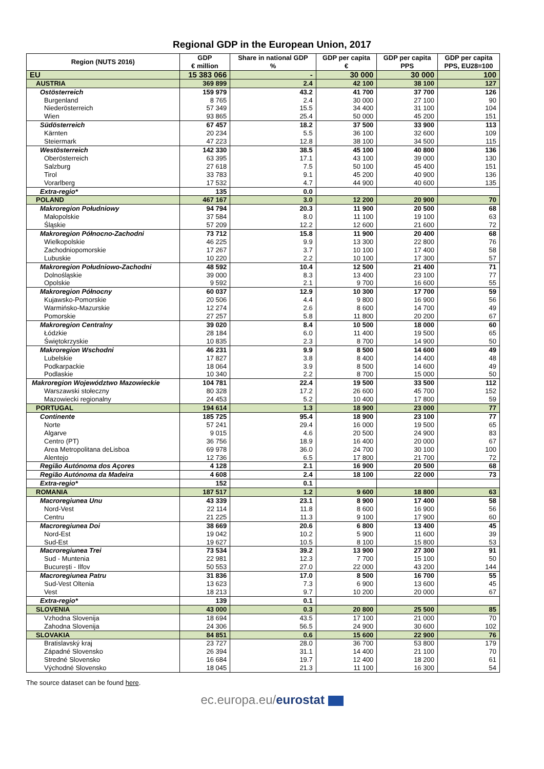Regional GDP in the European Union, 2017
| Region (NUTS 2016) | GDP | Share in national GDP | GDP per capita | GDP per capita | GDP per capita |
| --- | --- | --- | --- | --- | --- |
| | € million | % | € | PPS | PPS, EU28=100 |
| EU | 15 383 066 | - | 30 000 | 30 000 | 100 |
| AUSTRIA | 369 899 | 2.4 | 42 100 | 38 100 | 127 |
| Ostösterreich | 159 979 | 43.2 | 41 700 | 37 700 | 126 |
| Burgenland | 8 765 | 2.4 | 30 000 | 27 100 | 90 |
| Niederösterreich | 57 349 | 15.5 | 34 400 | 31 100 | 104 |
| Wien | 93 865 | 25.4 | 50 000 | 45 200 | 151 |
| Südösterreich | 67 457 | 18.2 | 37 500 | 33 900 | 113 |
| Kärnten | 20 234 | 5.5 | 36 100 | 32 600 | 109 |
| Steiermark | 47 223 | 12.8 | 38 100 | 34 500 | 115 |
| Westösterreich | 142 330 | 38.5 | 45 100 | 40 800 | 136 |
| Oberösterreich | 63 395 | 17.1 | 43 100 | 39 000 | 130 |
| Salzburg | 27 618 | 7.5 | 50 100 | 45 400 | 151 |
| Tirol | 33 783 | 9.1 | 45 200 | 40 900 | 136 |
| Vorarlberg | 17 532 | 4.7 | 44 900 | 40 600 | 135 |
| Extra-regio* | 135 | 0.0 | | | |
| POLAND | 467 167 | 3.0 | 12 200 | 20 900 | 70 |
| Makroregion Południowy | 94 794 | 20.3 | 11 900 | 20 500 | 68 |
| Małopolskie | 37 584 | 8.0 | 11 100 | 19 100 | 63 |
| Śląskie | 57 209 | 12.2 | 12 600 | 21 600 | 72 |
| Makroregion Północno-Zachodni | 73 712 | 15.8 | 11 900 | 20 400 | 68 |
| Wielkopolskie | 46 225 | 9.9 | 13 300 | 22 800 | 76 |
| Zachodniopomorskie | 17 267 | 3.7 | 10 100 | 17 400 | 58 |
| Lubuskie | 10 220 | 2.2 | 10 100 | 17 300 | 57 |
| Makroregion Południowo-Zachodni | 48 592 | 10.4 | 12 500 | 21 400 | 71 |
| Dolnośląskie | 39 000 | 8.3 | 13 400 | 23 100 | 77 |
| Opolskie | 9 592 | 2.1 | 9 700 | 16 600 | 55 |
| Makroregion Północny | 60 037 | 12.9 | 10 300 | 17 700 | 59 |
| Kujawsko-Pomorskie | 20 506 | 4.4 | 9 800 | 16 900 | 56 |
| Warmińsko-Mazurskie | 12 274 | 2.6 | 8 600 | 14 700 | 49 |
| Pomorskie | 27 257 | 5.8 | 11 800 | 20 200 | 67 |
| Makroregion Centralny | 39 020 | 8.4 | 10 500 | 18 000 | 60 |
| Łódzkie | 28 184 | 6.0 | 11 400 | 19 500 | 65 |
| Świętokrzyskie | 10 835 | 2.3 | 8 700 | 14 900 | 50 |
| Makroregion Wschodni | 46 231 | 9.9 | 8 500 | 14 600 | 49 |
| Lubelskie | 17 827 | 3.8 | 8 400 | 14 400 | 48 |
| Podkarpackie | 18 064 | 3.9 | 8 500 | 14 600 | 49 |
| Podlaskie | 10 340 | 2.2 | 8 700 | 15 000 | 50 |
| Makroregion Województwo Mazowieckie | 104 781 | 22.4 | 19 500 | 33 500 | 112 |
| Warszawski stołeczny | 80 328 | 17.2 | 26 600 | 45 700 | 152 |
| Mazowiecki regionalny | 24 453 | 5.2 | 10 400 | 17 800 | 59 |
| PORTUGAL | 194 614 | 1.3 | 18 900 | 23 000 | 77 |
| Continente | 185 725 | 95.4 | 18 900 | 23 100 | 77 |
| Norte | 57 241 | 29.4 | 16 000 | 19 500 | 65 |
| Algarve | 9 015 | 4.6 | 20 500 | 24 900 | 83 |
| Centro (PT) | 36 756 | 18.9 | 16 400 | 20 000 | 67 |
| Area Metropolitana deLisboa | 69 978 | 36.0 | 24 700 | 30 100 | 100 |
| Alentejo | 12 736 | 6.5 | 17 800 | 21 700 | 72 |
| Região Autónoma dos Açores | 4 128 | 2.1 | 16 900 | 20 500 | 68 |
| Região Autónoma da Madeira | 4 608 | 2.4 | 18 100 | 22 000 | 73 |
| Extra-regio* | 152 | 0.1 | | | |
| ROMANIA | 187 517 | 1.2 | 9 600 | 18 800 | 63 |
| Macroregiunea Unu | 43 339 | 23.1 | 8 900 | 17 400 | 58 |
| Nord-Vest | 22 114 | 11.8 | 8 600 | 16 900 | 56 |
| Centru | 21 225 | 11.3 | 9 100 | 17 900 | 60 |
| Macroregiunea Doi | 38 669 | 20.6 | 6 800 | 13 400 | 45 |
| Nord-Est | 19 042 | 10.2 | 5 900 | 11 600 | 39 |
| Sud-Est | 19 627 | 10.5 | 8 100 | 15 800 | 53 |
| Macroregiunea Trei | 73 534 | 39.2 | 13 900 | 27 300 | 91 |
| Sud - Muntenia | 22 981 | 12.3 | 7 700 | 15 100 | 50 |
| Bucureşti - Ilfov | 50 553 | 27.0 | 22 000 | 43 200 | 144 |
| Macroregiunea Patru | 31 836 | 17.0 | 8 500 | 16 700 | 55 |
| Sud-Vest Oltenia | 13 623 | 7.3 | 6 900 | 13 600 | 45 |
| Vest | 18 213 | 9.7 | 10 200 | 20 000 | 67 |
| Extra-regio* | 139 | 0.1 | | | |
| SLOVENIA | 43 000 | 0.3 | 20 800 | 25 500 | 85 |
| Vzhodna Slovenija | 18 694 | 43.5 | 17 100 | 21 000 | 70 |
| Zahodna Slovenija | 24 306 | 56.5 | 24 900 | 30 600 | 102 |
| SLOVAKIA | 84 851 | 0.6 | 15 600 | 22 900 | 76 |
| Bratislavský kraj | 23 727 | 28.0 | 36 700 | 53 800 | 179 |
| Západné Slovensko | 26 394 | 31.1 | 14 400 | 21 100 | 70 |
| Stredné Slovensko | 16 684 | 19.7 | 12 400 | 18 200 | 61 |
| Východné Slovensko | 18 045 | 21.3 | 11 100 | 16 300 | 54 |
The source dataset can be found here.
ec.europa.eu/eurostat